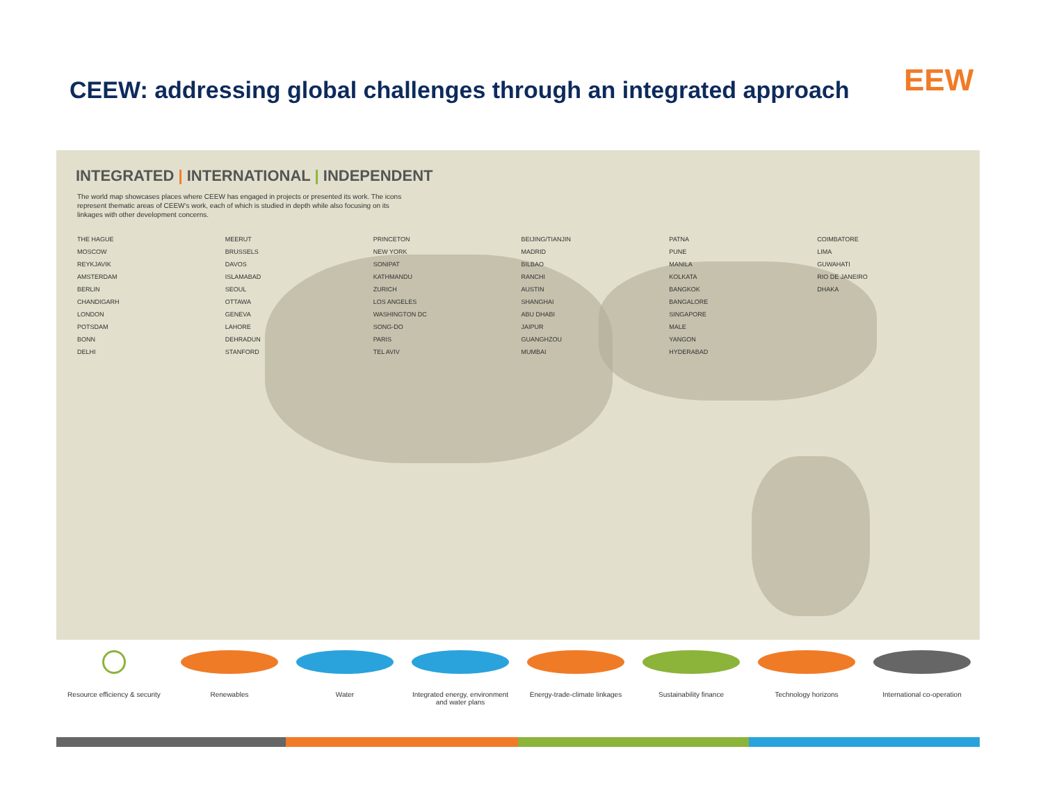CEEW: addressing global challenges through an integrated approach
EEW
INTEGRATED | INTERNATIONAL | INDEPENDENT
The world map showcases places where CEEW has engaged in projects or presented its work. The icons represent thematic areas of CEEW's work, each of which is studied in depth while also focusing on its linkages with other development concerns.
THE HAGUE
MOSCOW
REYKJAVIK
AMSTERDAM
BERLIN
CHANDIGARH
LONDON
POTSDAM
BONN
DELHI
MEERUT
BRUSSELS
DAVOS
ISLAMABAD
SEOUL
OTTAWA
GENEVA
LAHORE
DEHRADUN
STANFORD
PRINCETON
NEW YORK
SONIPAT
KATHMANDU
ZURICH
LOS ANGELES
WASHINGTON DC
SONG-DO
PARIS
TEL AVIV
BEIJING/TIANJIN
MADRID
BILBAO
RANCHI
AUSTIN
SHANGHAI
ABU DHABI
JAIPUR
GUANGHZOU
MUMBAI
PATNA
PUNE
MANILA
KOLKATA
BANGKOK
BANGALORE
SINGAPORE
MALE
YANGON
HYDERABAD
COIMBATORE
LIMA
GUWAHATI
RIO DE JANEIRO
DHAKA
Resource efficiency & security
Renewables Water Integrated energy, environment and water plans
Energy-trade-climate linkages
Sustainability finance Technology horizons International co-operation